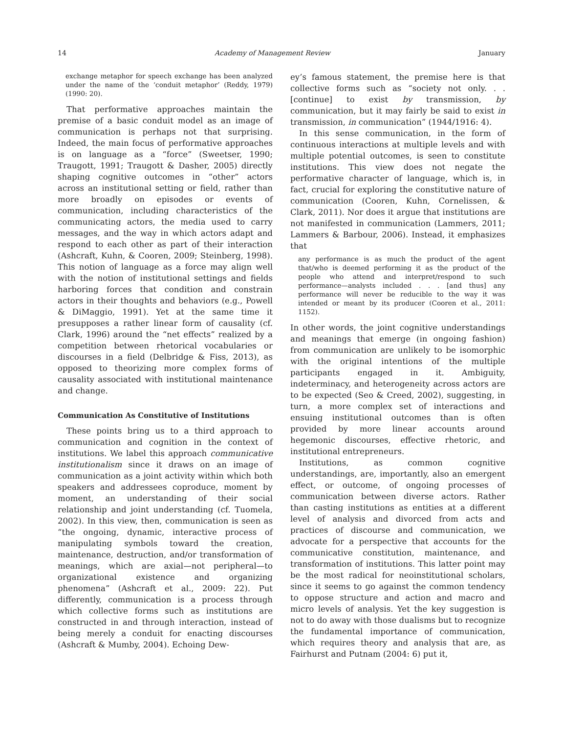14 Academy of Management Review January
exchange metaphor for speech exchange has been analyzed under the name of the ‘conduit metaphor’ (Reddy, 1979) (1990: 20).
That performative approaches maintain the premise of a basic conduit model as an image of communication is perhaps not that surprising. Indeed, the main focus of performative approaches is on language as a “force” (Sweetser, 1990; Traugott, 1991; Traugott & Dasher, 2005) directly shaping cognitive outcomes in “other” actors across an institutional setting or field, rather than more broadly on episodes or events of communication, including characteristics of the communicating actors, the media used to carry messages, and the way in which actors adapt and respond to each other as part of their interaction (Ashcraft, Kuhn, & Cooren, 2009; Steinberg, 1998). This notion of language as a force may align well with the notion of institutional settings and fields harboring forces that condition and constrain actors in their thoughts and behaviors (e.g., Powell & DiMaggio, 1991). Yet at the same time it presupposes a rather linear form of causality (cf. Clark, 1996) around the “net effects” realized by a competition between rhetorical vocabularies or discourses in a field (Delbridge & Fiss, 2013), as opposed to theorizing more complex forms of causality associated with institutional maintenance and change.
Communication As Constitutive of Institutions
These points bring us to a third approach to communication and cognition in the context of institutions. We label this approach communicative institutionalism since it draws on an image of communication as a joint activity within which both speakers and addressees coproduce, moment by moment, an understanding of their social relationship and joint understanding (cf. Tuomela, 2002). In this view, then, communication is seen as “the ongoing, dynamic, interactive process of manipulating symbols toward the creation, maintenance, destruction, and/or transformation of meanings, which are axial—not peripheral—to organizational existence and organizing phenomena” (Ashcraft et al., 2009: 22). Put differently, communication is a process through which collective forms such as institutions are constructed in and through interaction, instead of being merely a conduit for enacting discourses (Ashcraft & Mumby, 2004). Echoing Dew-
ey’s famous statement, the premise here is that collective forms such as “society not only. . . [continue] to exist by transmission, by communication, but it may fairly be said to exist in transmission, in communication” (1944/1916: 4).
In this sense communication, in the form of continuous interactions at multiple levels and with multiple potential outcomes, is seen to constitute institutions. This view does not negate the performative character of language, which is, in fact, crucial for exploring the constitutive nature of communication (Cooren, Kuhn, Cornelissen, & Clark, 2011). Nor does it argue that institutions are not manifested in communication (Lammers, 2011; Lammers & Barbour, 2006). Instead, it emphasizes that
any performance is as much the product of the agent that/who is deemed performing it as the product of the people who attend and interpret/respond to such performance—analysts included . . . [and thus] any performance will never be reducible to the way it was intended or meant by its producer (Cooren et al., 2011: 1152).
In other words, the joint cognitive understandings and meanings that emerge (in ongoing fashion) from communication are unlikely to be isomorphic with the original intentions of the multiple participants engaged in it. Ambiguity, indeterminacy, and heterogeneity across actors are to be expected (Seo & Creed, 2002), suggesting, in turn, a more complex set of interactions and ensuing institutional outcomes than is often provided by more linear accounts around hegemonic discourses, effective rhetoric, and institutional entrepreneurs.
Institutions, as common cognitive understandings, are, importantly, also an emergent effect, or outcome, of ongoing processes of communication between diverse actors. Rather than casting institutions as entities at a different level of analysis and divorced from acts and practices of discourse and communication, we advocate for a perspective that accounts for the communicative constitution, maintenance, and transformation of institutions. This latter point may be the most radical for neoinstitutional scholars, since it seems to go against the common tendency to oppose structure and action and macro and micro levels of analysis. Yet the key suggestion is not to do away with those dualisms but to recognize the fundamental importance of communication, which requires theory and analysis that are, as Fairhurst and Putnam (2004: 6) put it,